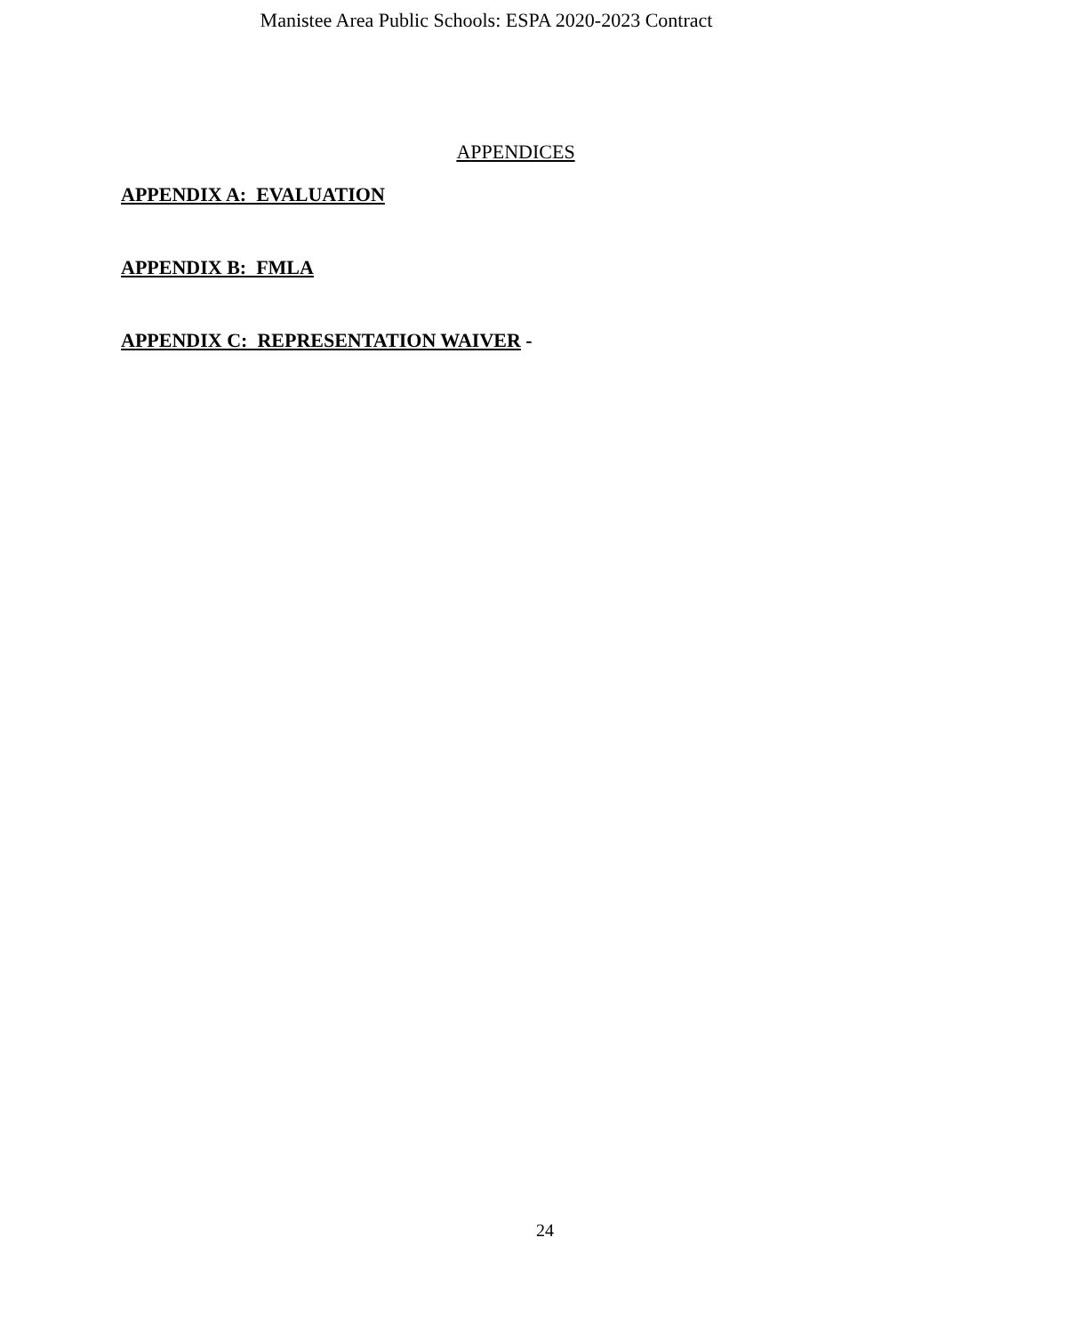Manistee Area Public Schools: ESPA 2020-2023 Contract
APPENDICES
APPENDIX A: EVALUATION
APPENDIX B: FMLA
APPENDIX C: REPRESENTATION WAIVER -
24